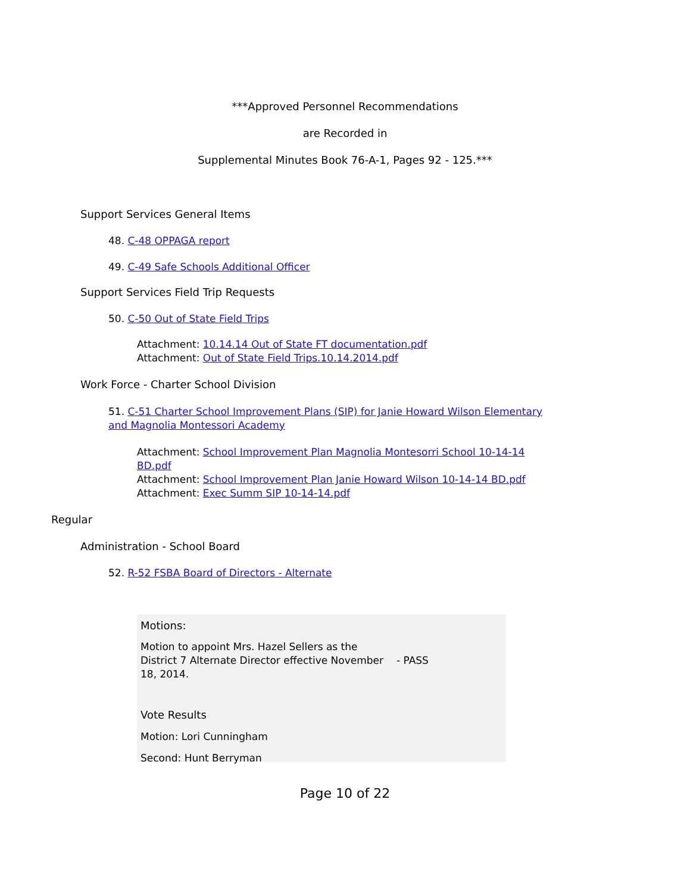***Approved Personnel Recommendations
are Recorded in
Supplemental Minutes Book 76-A-1, Pages 92 - 125.***
Support Services General Items
48. C-48 OPPAGA report
49. C-49 Safe Schools Additional Officer
Support Services Field Trip Requests
50. C-50 Out of State Field Trips
Attachment: 10.14.14 Out of State FT documentation.pdf
Attachment: Out of State Field Trips.10.14.2014.pdf
Work Force - Charter School Division
51. C-51 Charter School Improvement Plans (SIP) for Janie Howard Wilson Elementary and Magnolia Montessori Academy
Attachment: School Improvement Plan Magnolia Montesorri School 10-14-14 BD.pdf
Attachment: School Improvement Plan Janie Howard Wilson 10-14-14 BD.pdf
Attachment: Exec Summ SIP 10-14-14.pdf
Regular
Administration - School Board
52. R-52 FSBA Board of Directors - Alternate
Motions:
Motion to appoint Mrs. Hazel Sellers as the District 7 Alternate Director effective November 18, 2014.
- PASS
Vote Results
Motion: Lori Cunningham
Second: Hunt Berryman
Page 10 of 22